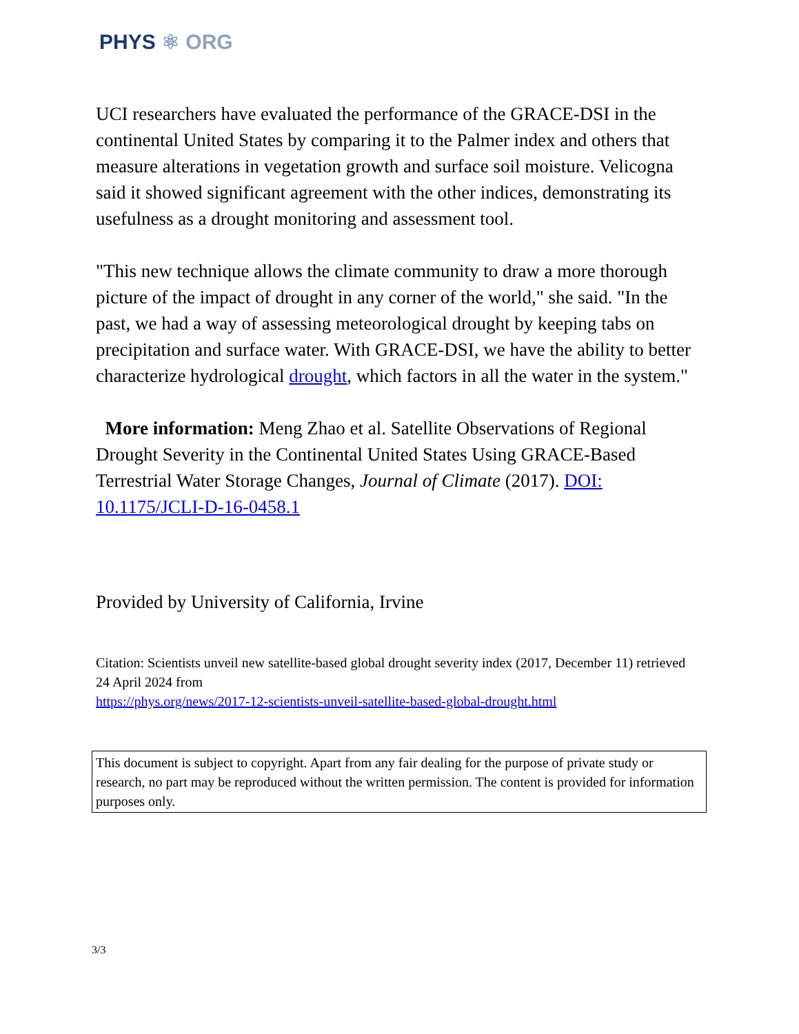PHYS ⚛ ORG
UCI researchers have evaluated the performance of the GRACE-DSI in the continental United States by comparing it to the Palmer index and others that measure alterations in vegetation growth and surface soil moisture. Velicogna said it showed significant agreement with the other indices, demonstrating its usefulness as a drought monitoring and assessment tool.
"This new technique allows the climate community to draw a more thorough picture of the impact of drought in any corner of the world," she said. "In the past, we had a way of assessing meteorological drought by keeping tabs on precipitation and surface water. With GRACE-DSI, we have the ability to better characterize hydrological drought, which factors in all the water in the system."
More information: Meng Zhao et al. Satellite Observations of Regional Drought Severity in the Continental United States Using GRACE-Based Terrestrial Water Storage Changes, Journal of Climate (2017). DOI: 10.1175/JCLI-D-16-0458.1
Provided by University of California, Irvine
Citation: Scientists unveil new satellite-based global drought severity index (2017, December 11) retrieved 24 April 2024 from
https://phys.org/news/2017-12-scientists-unveil-satellite-based-global-drought.html
This document is subject to copyright. Apart from any fair dealing for the purpose of private study or research, no part may be reproduced without the written permission. The content is provided for information purposes only.
3/3